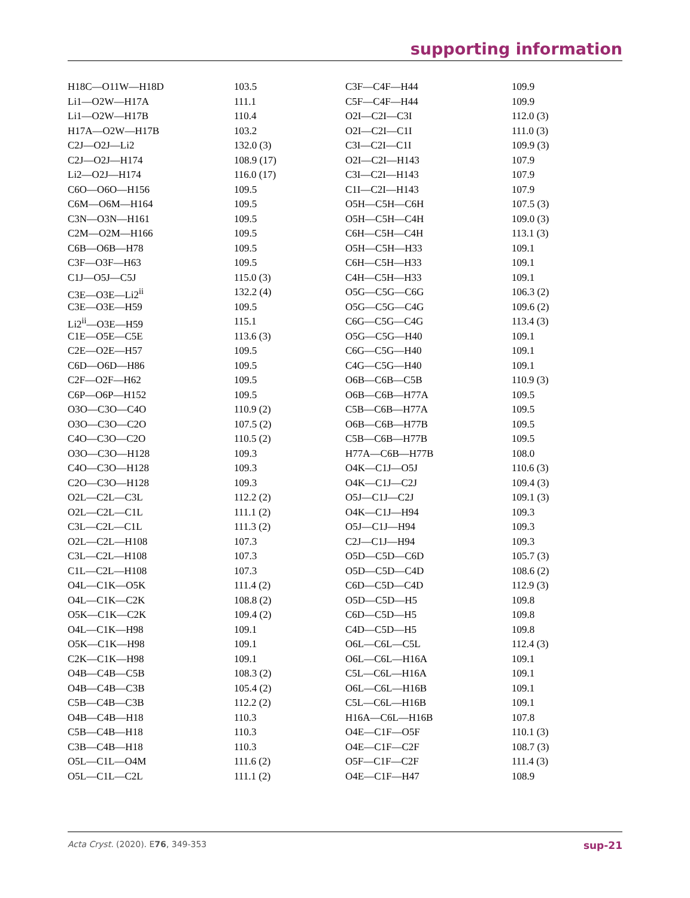supporting information
| H18C—O11W—H18D | 103.5 | C3F—C4F—H44 | 109.9 |
| Li1—O2W—H17A | 111.1 | C5F—C4F—H44 | 109.9 |
| Li1—O2W—H17B | 110.4 | O2I—C2I—C3I | 112.0 (3) |
| H17A—O2W—H17B | 103.2 | O2I—C2I—C1I | 111.0 (3) |
| C2J—O2J—Li2 | 132.0 (3) | C3I—C2I—C1I | 109.9 (3) |
| C2J—O2J—H174 | 108.9 (17) | O2I—C2I—H143 | 107.9 |
| Li2—O2J—H174 | 116.0 (17) | C3I—C2I—H143 | 107.9 |
| C6O—O6O—H156 | 109.5 | C1I—C2I—H143 | 107.9 |
| C6M—O6M—H164 | 109.5 | O5H—C5H—C6H | 107.5 (3) |
| C3N—O3N—H161 | 109.5 | O5H—C5H—C4H | 109.0 (3) |
| C2M—O2M—H166 | 109.5 | C6H—C5H—C4H | 113.1 (3) |
| C6B—O6B—H78 | 109.5 | O5H—C5H—H33 | 109.1 |
| C3F—O3F—H63 | 109.5 | C6H—C5H—H33 | 109.1 |
| C1J—O5J—C5J | 115.0 (3) | C4H—C5H—H33 | 109.1 |
| C3E—O3E—Li2<sup>ii</sup> | 132.2 (4) | O5G—C5G—C6G | 106.3 (2) |
| C3E—O3E—H59 | 109.5 | O5G—C5G—C4G | 109.6 (2) |
| Li2<sup>ii</sup>—O3E—H59 | 115.1 | C6G—C5G—C4G | 113.4 (3) |
| C1E—O5E—C5E | 113.6 (3) | O5G—C5G—H40 | 109.1 |
| C2E—O2E—H57 | 109.5 | C6G—C5G—H40 | 109.1 |
| C6D—O6D—H86 | 109.5 | C4G—C5G—H40 | 109.1 |
| C2F—O2F—H62 | 109.5 | O6B—C6B—C5B | 110.9 (3) |
| C6P—O6P—H152 | 109.5 | O6B—C6B—H77A | 109.5 |
| O3O—C3O—C4O | 110.9 (2) | C5B—C6B—H77A | 109.5 |
| O3O—C3O—C2O | 107.5 (2) | O6B—C6B—H77B | 109.5 |
| C4O—C3O—C2O | 110.5 (2) | C5B—C6B—H77B | 109.5 |
| O3O—C3O—H128 | 109.3 | H77A—C6B—H77B | 108.0 |
| C4O—C3O—H128 | 109.3 | O4K—C1J—O5J | 110.6 (3) |
| C2O—C3O—H128 | 109.3 | O4K—C1J—C2J | 109.4 (3) |
| O2L—C2L—C3L | 112.2 (2) | O5J—C1J—C2J | 109.1 (3) |
| O2L—C2L—C1L | 111.1 (2) | O4K—C1J—H94 | 109.3 |
| C3L—C2L—C1L | 111.3 (2) | O5J—C1J—H94 | 109.3 |
| O2L—C2L—H108 | 107.3 | C2J—C1J—H94 | 109.3 |
| C3L—C2L—H108 | 107.3 | O5D—C5D—C6D | 105.7 (3) |
| C1L—C2L—H108 | 107.3 | O5D—C5D—C4D | 108.6 (2) |
| O4L—C1K—O5K | 111.4 (2) | C6D—C5D—C4D | 112.9 (3) |
| O4L—C1K—C2K | 108.8 (2) | O5D—C5D—H5 | 109.8 |
| O5K—C1K—C2K | 109.4 (2) | C6D—C5D—H5 | 109.8 |
| O4L—C1K—H98 | 109.1 | C4D—C5D—H5 | 109.8 |
| O5K—C1K—H98 | 109.1 | O6L—C6L—C5L | 112.4 (3) |
| C2K—C1K—H98 | 109.1 | O6L—C6L—H16A | 109.1 |
| O4B—C4B—C5B | 108.3 (2) | C5L—C6L—H16A | 109.1 |
| O4B—C4B—C3B | 105.4 (2) | O6L—C6L—H16B | 109.1 |
| C5B—C4B—C3B | 112.2 (2) | C5L—C6L—H16B | 109.1 |
| O4B—C4B—H18 | 110.3 | H16A—C6L—H16B | 107.8 |
| C5B—C4B—H18 | 110.3 | O4E—C1F—O5F | 110.1 (3) |
| C3B—C4B—H18 | 110.3 | O4E—C1F—C2F | 108.7 (3) |
| O5L—C1L—O4M | 111.6 (2) | O5F—C1F—C2F | 111.4 (3) |
| O5L—C1L—C2L | 111.1 (2) | O4E—C1F—H47 | 108.9 |
Acta Cryst. (2020). E76, 349-353 sup-21